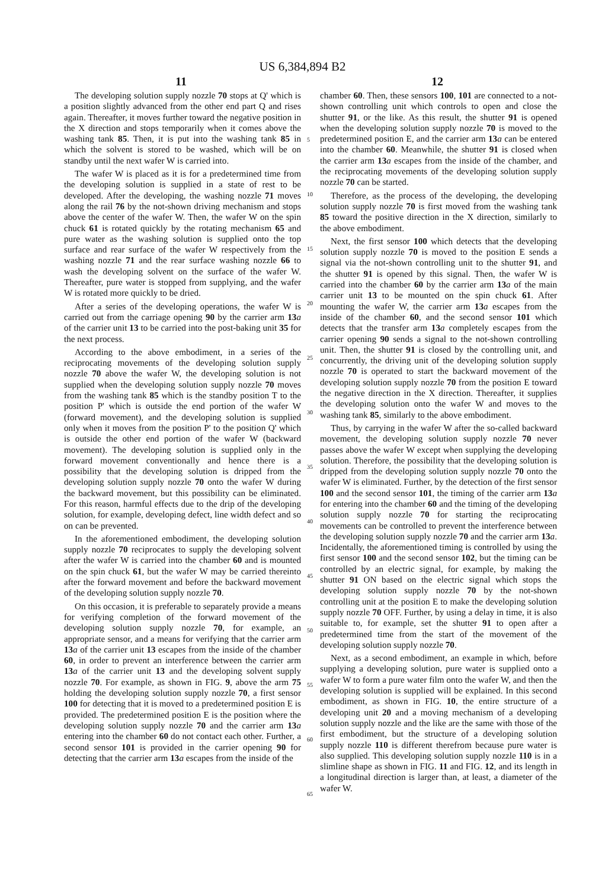US 6,384,894 B2
11 12
The developing solution supply nozzle 70 stops at Q' which is a position slightly advanced from the other end part Q and rises again. Thereafter, it moves further toward the negative position in the X direction and stops temporarily when it comes above the washing tank 85. Then, it is put into the washing tank 85 in which the solvent is stored to be washed, which will be on standby until the next wafer W is carried into.
The wafer W is placed as it is for a predetermined time from the developing solution is supplied in a state of rest to be developed. After the developing, the washing nozzle 71 moves along the rail 76 by the not-shown driving mechanism and stops above the center of the wafer W. Then, the wafer W on the spin chuck 61 is rotated quickly by the rotating mechanism 65 and pure water as the washing solution is supplied onto the top surface and rear surface of the wafer W respectively from the washing nozzle 71 and the rear surface washing nozzle 66 to wash the developing solvent on the surface of the wafer W. Thereafter, pure water is stopped from supplying, and the wafer W is rotated more quickly to be dried.
After a series of the developing operations, the wafer W is carried out from the carriage opening 90 by the carrier arm 13 a of the carrier unit 13 to be carried into the post-baking unit 35 for the next process.
According to the above embodiment, in a series of the reciprocating movements of the developing solution supply nozzle 70 above the wafer W, the developing solution is not supplied when the developing solution supply nozzle 70 moves from the washing tank 85 which is the standby position T to the position P' which is outside the end portion of the wafer W (forward movement), and the developing solution is supplied only when it moves from the position P' to the position Q' which is outside the other end portion of the wafer W (backward movement). The developing solution is supplied only in the forward movement conventionally and hence there is a possibility that the developing solution is dripped from the developing solution supply nozzle 70 onto the wafer W during the backward movement, but this possibility can be eliminated. For this reason, harmful effects due to the drip of the developing solution, for example, developing defect, line width defect and so on can be prevented.
In the aforementioned embodiment, the developing solution supply nozzle 70 reciprocates to supply the developing solvent after the wafer W is carried into the chamber 60 and is mounted on the spin chuck 61, but the wafer W may be carried thereinto after the forward movement and before the backward movement of the developing solution supply nozzle 70.
On this occasion, it is preferable to separately provide a means for verifying completion of the forward movement of the developing solution supply nozzle 70, for example, an appropriate sensor, and a means for verifying that the carrier arm 13 a of the carrier unit 13 escapes from the inside of the chamber 60, in order to prevent an interference between the carrier arm 13 a of the carrier unit 13 and the developing solvent supply nozzle 70. For example, as shown in FIG. 9, above the arm 75 holding the developing solution supply nozzle 70, a first sensor 100 for detecting that it is moved to a predetermined position E is provided. The predetermined position E is the position where the developing solution supply nozzle 70 and the carrier arm 13 a entering into the chamber 60 do not contact each other. Further, a second sensor 101 is provided in the carrier opening 90 for detecting that the carrier arm 13 a escapes from the inside of the
chamber 60. Then, these sensors 100, 101 are connected to a not-shown controlling unit which controls to open and close the shutter 91, or the like. As this result, the shutter 91 is opened when the developing solution supply nozzle 70 is moved to the predetermined position E, and the carrier arm 13 a can be entered into the chamber 60. Meanwhile, the shutter 91 is closed when the carrier arm 13 a escapes from the inside of the chamber, and the reciprocating movements of the developing solution supply nozzle 70 can be started.
Therefore, as the process of the developing, the developing solution supply nozzle 70 is first moved from the washing tank 85 toward the positive direction in the X direction, similarly to the above embodiment.
Next, the first sensor 100 which detects that the developing solution supply nozzle 70 is moved to the position E sends a signal via the not-shown controlling unit to the shutter 91, and the shutter 91 is opened by this signal. Then, the wafer W is carried into the chamber 60 by the carrier arm 13 a of the main carrier unit 13 to be mounted on the spin chuck 61. After mounting the wafer W, the carrier arm 13 a escapes from the inside of the chamber 60, and the second sensor 101 which detects that the transfer arm 13 a completely escapes from the carrier opening 90 sends a signal to the not-shown controlling unit. Then, the shutter 91 is closed by the controlling unit, and concurrently, the driving unit of the developing solution supply nozzle 70 is operated to start the backward movement of the developing solution supply nozzle 70 from the position E toward the negative direction in the X direction. Thereafter, it supplies the developing solution onto the wafer W and moves to the washing tank 85, similarly to the above embodiment.
Thus, by carrying in the wafer W after the so-called backward movement, the developing solution supply nozzle 70 never passes above the wafer W except when supplying the developing solution. Therefore, the possibility that the developing solution is dripped from the developing solution supply nozzle 70 onto the wafer W is eliminated. Further, by the detection of the first sensor 100 and the second sensor 101, the timing of the carrier arm 13 a for entering into the chamber 60 and the timing of the developing solution supply nozzle 70 for starting the reciprocating movements can be controlled to prevent the interference between the developing solution supply nozzle 70 and the carrier arm 13 a. Incidentally, the aforementioned timing is controlled by using the first sensor 100 and the second sensor 102, but the timing can be controlled by an electric signal, for example, by making the shutter 91 ON based on the electric signal which stops the developing solution supply nozzle 70 by the not-shown controlling unit at the position E to make the developing solution supply nozzle 70 OFF. Further, by using a delay in time, it is also suitable to, for example, set the shutter 91 to open after a predetermined time from the start of the movement of the developing solution supply nozzle 70.
Next, as a second embodiment, an example in which, before supplying a developing solution, pure water is supplied onto a wafer W to form a pure water film onto the wafer W, and then the developing solution is supplied will be explained. In this second embodiment, as shown in FIG. 10, the entire structure of a developing unit 20 and a moving mechanism of a developing solution supply nozzle and the like are the same with those of the first embodiment, but the structure of a developing solution supply nozzle 110 is different therefrom because pure water is also supplied. This developing solution supply nozzle 110 is in a slimline shape as shown in FIG. 11 and FIG. 12, and its length in a longitudinal direction is larger than, at least, a diameter of the wafer W.
5
10
15
20
25
30
35
40
45
50
55
60
65